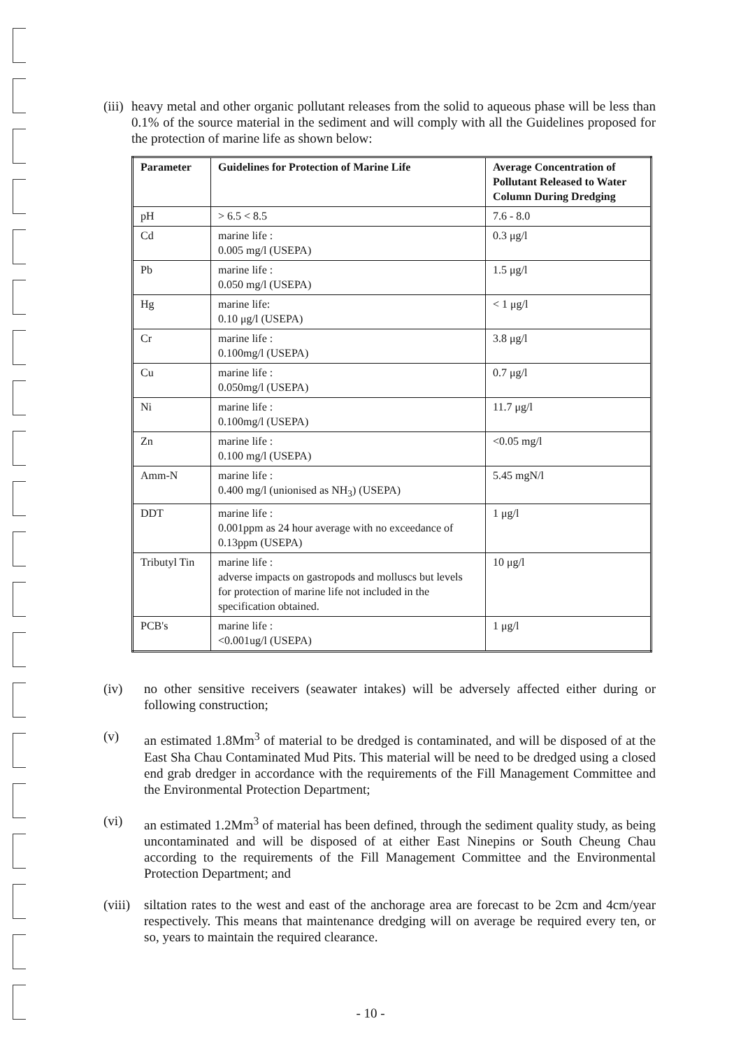(iii) heavy metal and other organic pollutant releases from the solid to aqueous phase will be less than 0.1% of the source material in the sediment and will comply with all the Guidelines proposed for the protection of marine life as shown below:
| Parameter | Guidelines for Protection of Marine Life | Average Concentration of Pollutant Released to Water Column During Dredging |
| --- | --- | --- |
| pH | > 6.5 < 8.5 | 7.6 - 8.0 |
| Cd | marine life : 0.005 mg/l (USEPA) | 0.3 μg/l |
| Pb | marine life : 0.050 mg/l (USEPA) | 1.5 μg/l |
| Hg | marine life: 0.10 μg/l (USEPA) | < 1 μg/l |
| Cr | marine life : 0.100mg/l (USEPA) | 3.8 μg/l |
| Cu | marine life : 0.050mg/l (USEPA) | 0.7 μg/l |
| Ni | marine life : 0.100mg/l (USEPA) | 11.7 μg/l |
| Zn | marine life : 0.100 mg/l (USEPA) | <0.05 mg/l |
| Amm-N | marine life : 0.400 mg/l (unionised as NH<sub>3</sub>) (USEPA) | 5.45 mgN/l |
| DDT | marine life : 0.001ppm as 24 hour average with no exceedance of 0.13ppm (USEPA) | 1 μg/l |
| Tributyl Tin | marine life : adverse impacts on gastropods and molluscs but levels for protection of marine life not included in the specification obtained. | 10 μg/l |
| PCB's | marine life : <0.001ug/l (USEPA) | 1 μg/l |
(iv) no other sensitive receivers (seawater intakes) will be adversely affected either during or following construction;
(v) an estimated 1.8Mm<sup>3</sup> of material to be dredged is contaminated, and will be disposed of at the East Sha Chau Contaminated Mud Pits. This material will be need to be dredged using a closed end grab dredger in accordance with the requirements of the Fill Management Committee and the Environmental Protection Department;
(vi) an estimated 1.2Mm<sup>3</sup> of material has been defined, through the sediment quality study, as being uncontaminated and will be disposed of at either East Ninepins or South Cheung Chau according to the requirements of the Fill Management Committee and the Environmental Protection Department; and
(viii) siltation rates to the west and east of the anchorage area are forecast to be 2cm and 4cm/year respectively. This means that maintenance dredging will on average be required every ten, or so, years to maintain the required clearance.
- 10 -